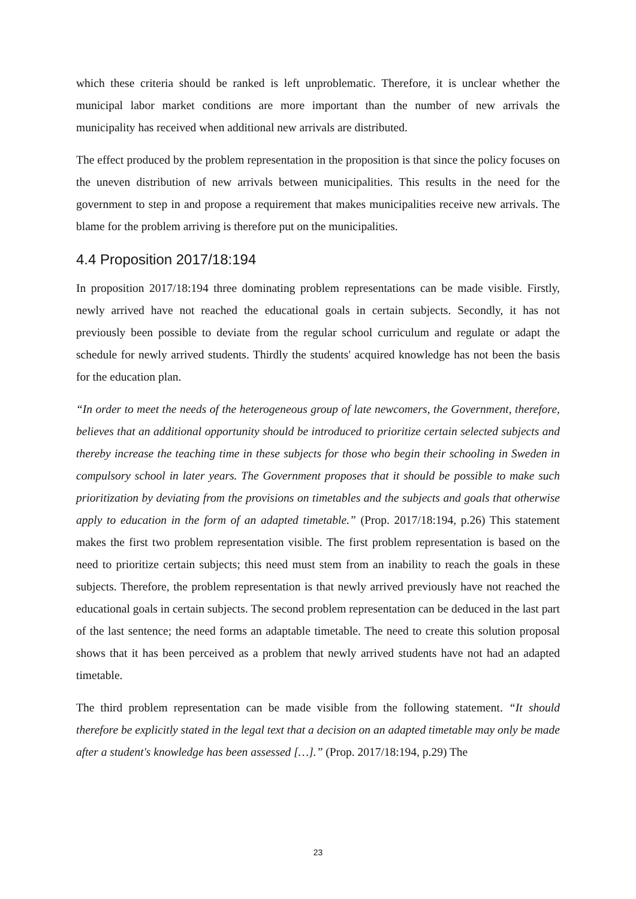which these criteria should be ranked is left unproblematic. Therefore, it is unclear whether the municipal labor market conditions are more important than the number of new arrivals the municipality has received when additional new arrivals are distributed.
The effect produced by the problem representation in the proposition is that since the policy focuses on the uneven distribution of new arrivals between municipalities. This results in the need for the government to step in and propose a requirement that makes municipalities receive new arrivals. The blame for the problem arriving is therefore put on the municipalities.
4.4 Proposition 2017/18:194
In proposition 2017/18:194 three dominating problem representations can be made visible. Firstly, newly arrived have not reached the educational goals in certain subjects. Secondly, it has not previously been possible to deviate from the regular school curriculum and regulate or adapt the schedule for newly arrived students. Thirdly the students' acquired knowledge has not been the basis for the education plan.
“In order to meet the needs of the heterogeneous group of late newcomers, the Government, therefore, believes that an additional opportunity should be introduced to prioritize certain selected subjects and thereby increase the teaching time in these subjects for those who begin their schooling in Sweden in compulsory school in later years. The Government proposes that it should be possible to make such prioritization by deviating from the provisions on timetables and the subjects and goals that otherwise apply to education in the form of an adapted timetable.” (Prop. 2017/18:194, p.26) This statement makes the first two problem representation visible. The first problem representation is based on the need to prioritize certain subjects; this need must stem from an inability to reach the goals in these subjects. Therefore, the problem representation is that newly arrived previously have not reached the educational goals in certain subjects. The second problem representation can be deduced in the last part of the last sentence; the need forms an adaptable timetable. The need to create this solution proposal shows that it has been perceived as a problem that newly arrived students have not had an adapted timetable.
The third problem representation can be made visible from the following statement. “It should therefore be explicitly stated in the legal text that a decision on an adapted timetable may only be made after a student's knowledge has been assessed […].” (Prop. 2017/18:194, p.29) The
23